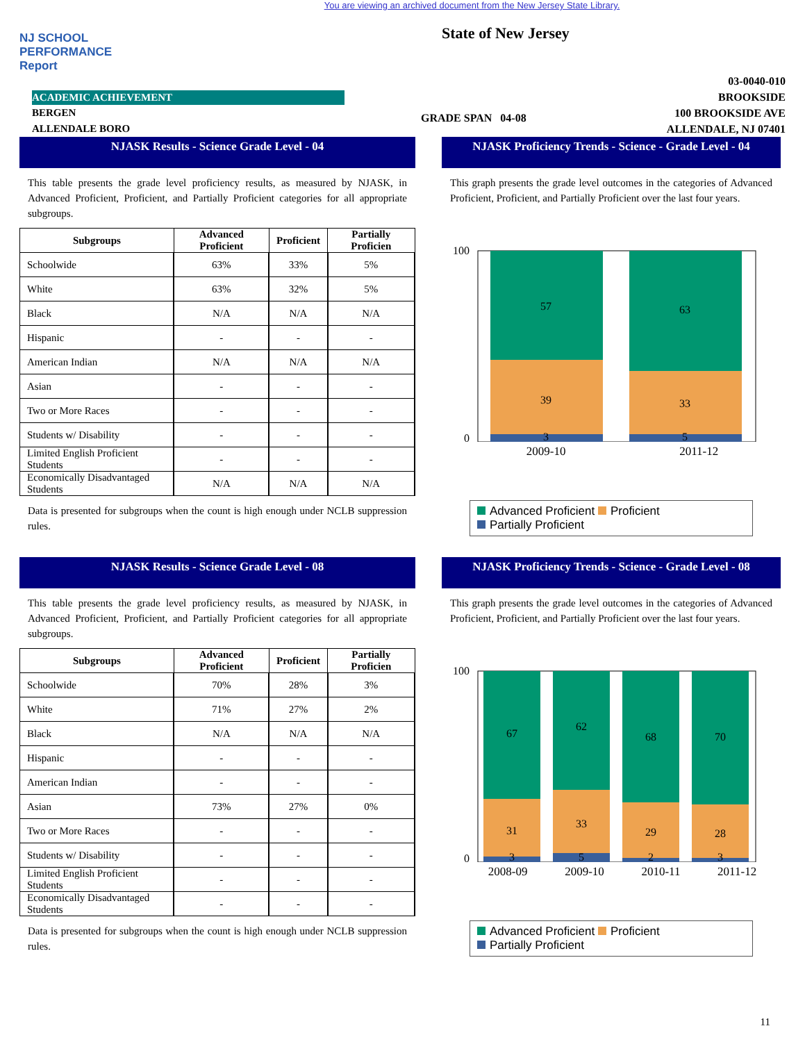You are viewing an archived document from the New Jersey State Library.
NJ SCHOOL PERFORMANCE Report
ACADEMIC ACHIEVEMENT
BERGEN
ALLENDALE BORO
State of New Jersey
GRADE SPAN 04-08
03-0040-010
BROOKSIDE
100 BROOKSIDE AVE
ALLENDALE, NJ 07401
NJASK Results - Science Grade Level - 04
This table presents the grade level proficiency results, as measured by NJASK, in Advanced Proficient, Proficient, and Partially Proficient categories for all appropriate subgroups.
| Subgroups | Advanced Proficient | Proficient | Partially Proficien |
| --- | --- | --- | --- |
| Schoolwide | 63% | 33% | 5% |
| White | 63% | 32% | 5% |
| Black | N/A | N/A | N/A |
| Hispanic | - | - | - |
| American Indian | N/A | N/A | N/A |
| Asian | - | - | - |
| Two or More Races | - | - | - |
| Students w/ Disability | - | - | - |
| Limited English Proficient Students | - | - | - |
| Economically Disadvantaged Students | N/A | N/A | N/A |
Data is presented for subgroups when the count is high enough under NCLB suppression rules.
NJASK Proficiency Trends - Science - Grade Level - 04
This graph presents the grade level outcomes in the categories of Advanced Proficient, Proficient, and Partially Proficient over the last four years.
100
0
57
39
3
63
33
5
2009-10 2011-12
Advanced Proficient Proficient
Partially Proficient
NJASK Results - Science Grade Level - 08
This table presents the grade level proficiency results, as measured by NJASK, in Advanced Proficient, Proficient, and Partially Proficient categories for all appropriate subgroups.
| Subgroups | Advanced Proficient | Proficient | Partially Proficien |
| --- | --- | --- | --- |
| Schoolwide | 70% | 28% | 3% |
| White | 71% | 27% | 2% |
| Black | N/A | N/A | N/A |
| Hispanic | - | - | - |
| American Indian | - | - | - |
| Asian | 73% | 27% | 0% |
| Two or More Races | - | - | - |
| Students w/ Disability | - | - | - |
| Limited English Proficient Students | - | - | - |
| Economically Disadvantaged Students | - | - | - |
Data is presented for subgroups when the count is high enough under NCLB suppression rules.
NJASK Proficiency Trends - Science - Grade Level - 08
This graph presents the grade level outcomes in the categories of Advanced Proficient, Proficient, and Partially Proficient over the last four years.
100
0
67
31
3
62
33
5
68
29
2
70
28
3
2008-09 2009-10 2010-11 2011-12
Advanced Proficient Proficient
Partially Proficient
11